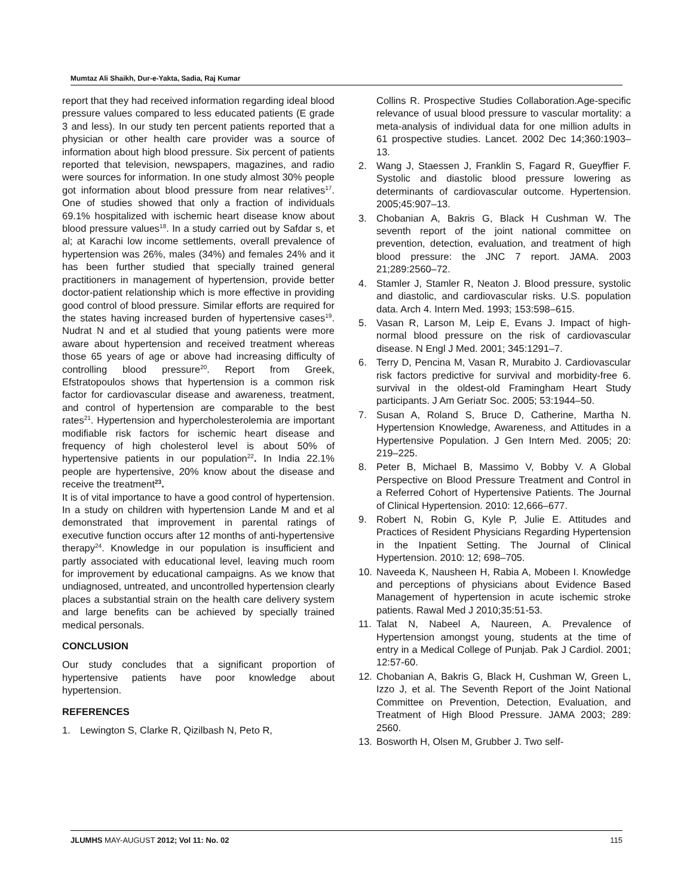Mumtaz Ali Shaikh, Dur-e-Yakta, Sadia, Raj Kumar
report that they had received information regarding ideal blood pressure values compared to less educated patients (E grade 3 and less). In our study ten percent patients reported that a physician or other health care provider was a source of information about high blood pressure. Six percent of patients reported that television, newspapers, magazines, and radio were sources for information. In one study almost 30% people got information about blood pressure from near relatives<sup>17</sup>. One of studies showed that only a fraction of individuals 69.1% hospitalized with ischemic heart disease know about blood pressure values<sup>18</sup>. In a study carried out by Safdar s, et al; at Karachi low income settlements, overall prevalence of hypertension was 26%, males (34%) and females 24% and it has been further studied that specially trained general practitioners in management of hypertension, provide better doctor-patient relationship which is more effective in providing good control of blood pressure. Similar efforts are required for the states having increased burden of hypertensive cases<sup>19</sup>. Nudrat N and et al studied that young patients were more aware about hypertension and received treatment whereas those 65 years of age or above had increasing difficulty of controlling blood pressure<sup>20</sup>. Report from Greek, Efstratopoulos shows that hypertension is a common risk factor for cardiovascular disease and awareness, treatment, and control of hypertension are comparable to the best rates<sup>21</sup>. Hypertension and hypercholesterolemia are important modifiable risk factors for ischemic heart disease and frequency of high cholesterol level is about 50% of hypertensive patients in our population<sup>22</sup>. In India 22.1% people are hypertensive, 20% know about the disease and receive the treatment<sup>23</sup>.
It is of vital importance to have a good control of hypertension. In a study on children with hypertension Lande M and et al demonstrated that improvement in parental ratings of executive function occurs after 12 months of anti-hypertensive therapy<sup>24</sup>. Knowledge in our population is insufficient and partly associated with educational level, leaving much room for improvement by educational campaigns. As we know that undiagnosed, untreated, and uncontrolled hypertension clearly places a substantial strain on the health care delivery system and large benefits can be achieved by specially trained medical personals.
CONCLUSION
Our study concludes that a significant proportion of hypertensive patients have poor knowledge about hypertension.
REFERENCES
1. Lewington S, Clarke R, Qizilbash N, Peto R,
Collins R. Prospective Studies Collaboration.Age-specific relevance of usual blood pressure to vascular mortality: a meta-analysis of individual data for one million adults in 61 prospective studies. Lancet. 2002 Dec 14;360:1903–13.
2. Wang J, Staessen J, Franklin S, Fagard R, Gueyffier F. Systolic and diastolic blood pressure lowering as determinants of cardiovascular outcome. Hypertension. 2005;45:907–13.
3. Chobanian A, Bakris G, Black H Cushman W. The seventh report of the joint national committee on prevention, detection, evaluation, and treatment of high blood pressure: the JNC 7 report. JAMA. 2003 21;289:2560–72.
4. Stamler J, Stamler R, Neaton J. Blood pressure, systolic and diastolic, and cardiovascular risks. U.S. population data. Arch 4. Intern Med. 1993; 153:598–615.
5. Vasan R, Larson M, Leip E, Evans J. Impact of high-normal blood pressure on the risk of cardiovascular disease. N Engl J Med. 2001; 345:1291–7.
6. Terry D, Pencina M, Vasan R, Murabito J. Cardiovascular risk factors predictive for survival and morbidity-free 6. survival in the oldest-old Framingham Heart Study participants. J Am Geriatr Soc. 2005; 53:1944–50.
7. Susan A, Roland S, Bruce D, Catherine, Martha N. Hypertension Knowledge, Awareness, and Attitudes in a Hypertensive Population. J Gen Intern Med. 2005; 20: 219–225.
8. Peter B, Michael B, Massimo V, Bobby V. A Global Perspective on Blood Pressure Treatment and Control in a Referred Cohort of Hypertensive Patients. The Journal of Clinical Hypertension. 2010: 12,666–677.
9. Robert N, Robin G, Kyle P, Julie E. Attitudes and Practices of Resident Physicians Regarding Hypertension in the Inpatient Setting. The Journal of Clinical Hypertension. 2010: 12; 698–705.
10. Naveeda K, Nausheen H, Rabia A, Mobeen I. Knowledge and perceptions of physicians about Evidence Based Management of hypertension in acute ischemic stroke patients. Rawal Med J 2010;35:51-53.
11. Talat N, Nabeel A, Naureen, A. Prevalence of Hypertension amongst young, students at the time of entry in a Medical College of Punjab. Pak J Cardiol. 2001; 12:57-60.
12. Chobanian A, Bakris G, Black H, Cushman W, Green L, Izzo J, et al. The Seventh Report of the Joint National Committee on Prevention, Detection, Evaluation, and Treatment of High Blood Pressure. JAMA 2003; 289: 2560.
13. Bosworth H, Olsen M, Grubber J. Two self-
JLUMHS MAY-AUGUST 2012; Vol 11: No. 02 115